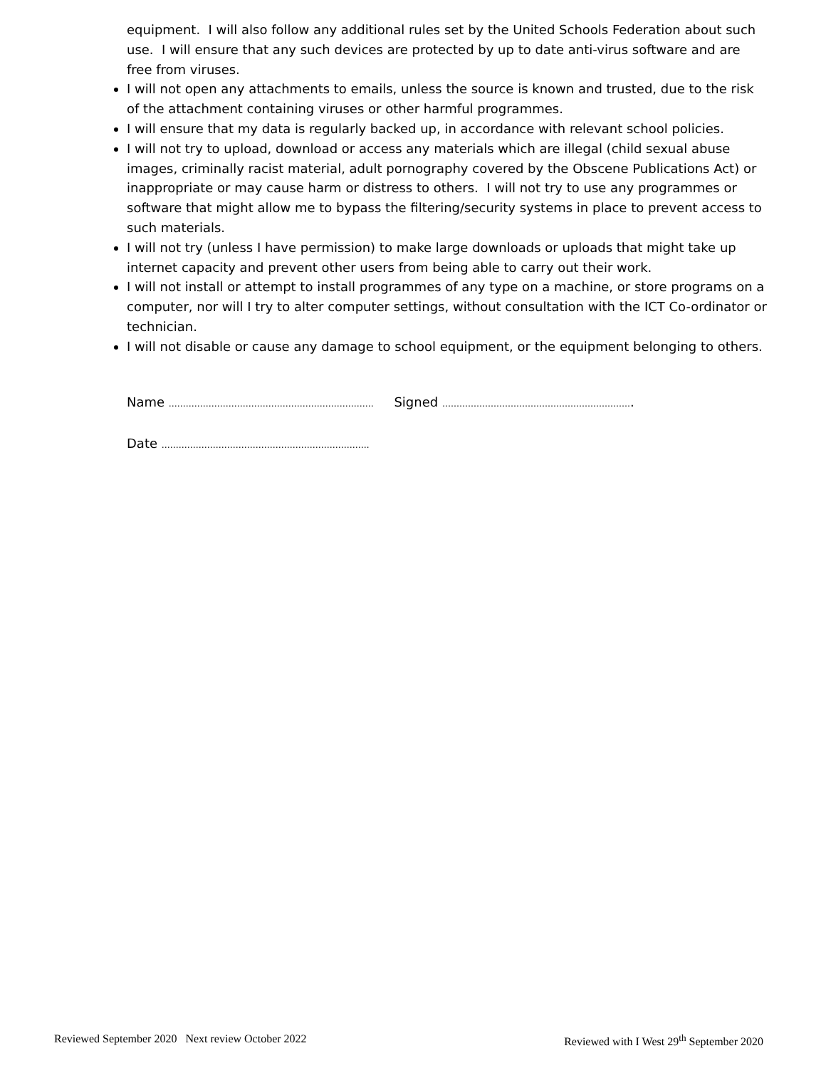equipment. I will also follow any additional rules set by the United Schools Federation about such use. I will ensure that any such devices are protected by up to date anti-virus software and are free from viruses.
I will not open any attachments to emails, unless the source is known and trusted, due to the risk of the attachment containing viruses or other harmful programmes.
I will ensure that my data is regularly backed up, in accordance with relevant school policies.
I will not try to upload, download or access any materials which are illegal (child sexual abuse images, criminally racist material, adult pornography covered by the Obscene Publications Act) or inappropriate or may cause harm or distress to others. I will not try to use any programmes or software that might allow me to bypass the filtering/security systems in place to prevent access to such materials.
I will not try (unless I have permission) to make large downloads or uploads that might take up internet capacity and prevent other users from being able to carry out their work.
I will not install or attempt to install programmes of any type on a machine, or store programs on a computer, nor will I try to alter computer settings, without consultation with the ICT Co-ordinator or technician.
I will not disable or cause any damage to school equipment, or the equipment belonging to others.
Name ……………………………………………………………… Signed ………………………………………………………….
Date ……………………………………………………………….
Reviewed September 2020 Next review October 2022 Reviewed with I West 29<sup>th</sup> September 2020